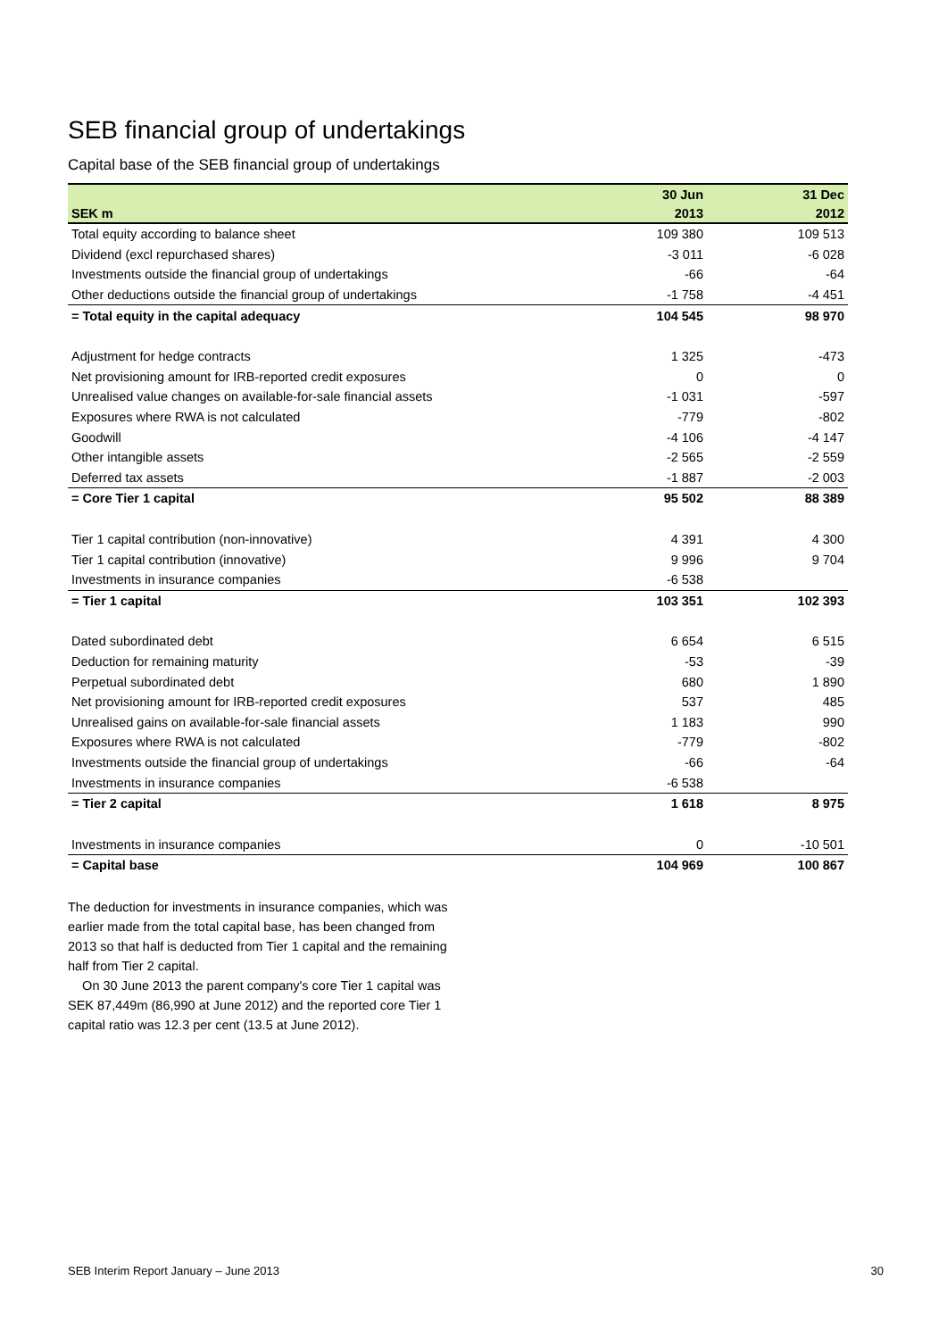SEB financial group of undertakings
Capital base of the SEB financial group of undertakings
| | 30 Jun | 31 Dec |
| --- | --- | --- |
| SEK m | 2013 | 2012 |
| Total equity according to balance sheet | 109 380 | 109 513 |
| Dividend (excl repurchased shares) | -3 011 | -6 028 |
| Investments outside the financial group of undertakings | -66 | -64 |
| Other deductions outside the financial group of undertakings | -1 758 | -4 451 |
| = Total equity in the capital adequacy | 104 545 | 98 970 |
| Adjustment for hedge contracts | 1 325 | -473 |
| Net provisioning amount for IRB-reported credit exposures | 0 | 0 |
| Unrealised value changes on available-for-sale financial assets | -1 031 | -597 |
| Exposures where RWA is not calculated | -779 | -802 |
| Goodwill | -4 106 | -4 147 |
| Other intangible assets | -2 565 | -2 559 |
| Deferred tax assets | -1 887 | -2 003 |
| = Core Tier 1 capital | 95 502 | 88 389 |
| Tier 1 capital contribution (non-innovative) | 4 391 | 4 300 |
| Tier 1 capital contribution (innovative) | 9 996 | 9 704 |
| Investments in insurance companies | -6 538 | |
| = Tier 1 capital | 103 351 | 102 393 |
| Dated subordinated debt | 6 654 | 6 515 |
| Deduction for remaining maturity | -53 | -39 |
| Perpetual subordinated debt | 680 | 1 890 |
| Net provisioning amount for IRB-reported credit exposures | 537 | 485 |
| Unrealised gains on available-for-sale financial assets | 1 183 | 990 |
| Exposures where RWA is not calculated | -779 | -802 |
| Investments outside the financial group of undertakings | -66 | -64 |
| Investments in insurance companies | -6 538 | |
| = Tier 2 capital | 1 618 | 8 975 |
| Investments in insurance companies | 0 | -10 501 |
| = Capital base | 104 969 | 100 867 |
The deduction for investments in insurance companies, which was earlier made from the total capital base, has been changed from 2013 so that half is deducted from Tier 1 capital and the remaining half from Tier 2 capital.
On 30 June 2013 the parent company's core Tier 1 capital was SEK 87,449m (86,990 at June 2012) and the reported core Tier 1 capital ratio was 12.3 per cent (13.5 at June 2012).
SEB Interim Report January – June 2013 30